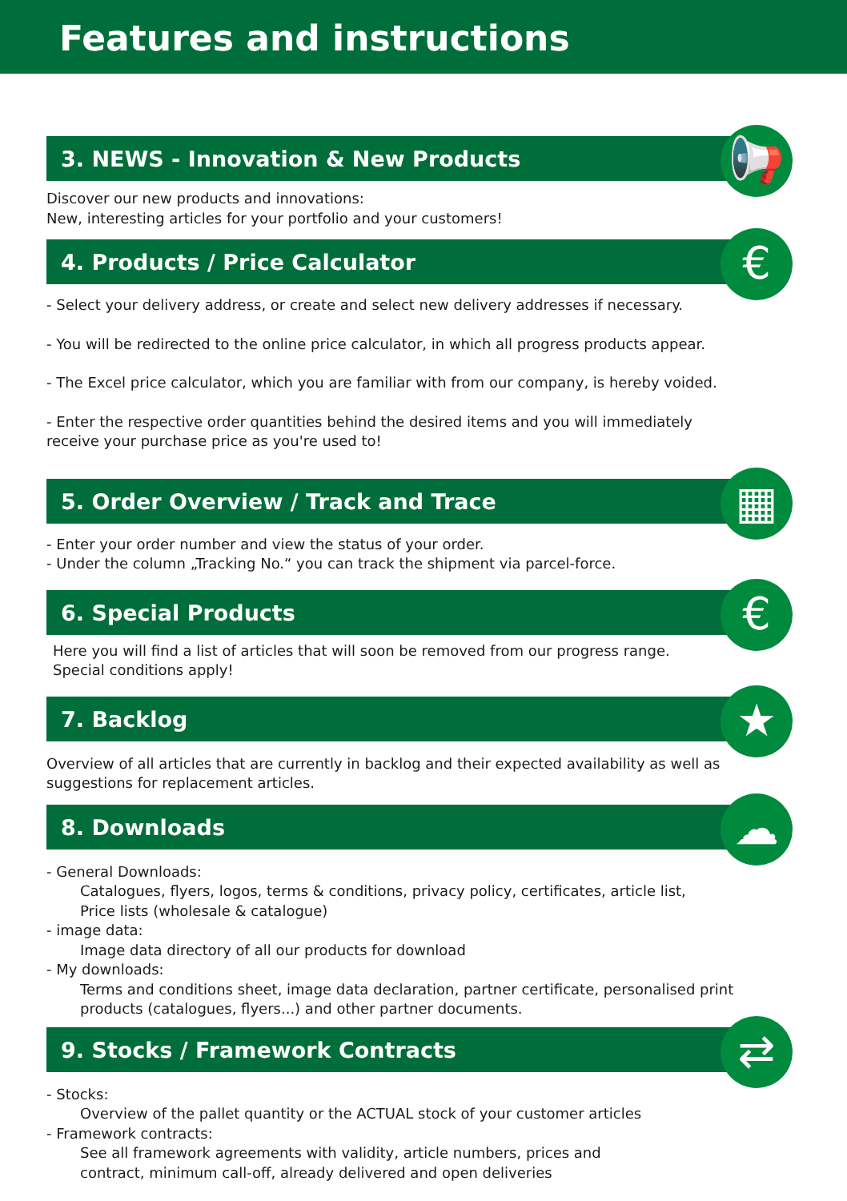Features and instructions
3. NEWS - Innovation & New Products 📢
Discover our new products and innovations:
New, interesting articles for your portfolio and your customers!
4. Products / Price Calculator €
- Select your delivery address, or create and select new delivery addresses if necessary.
- You will be redirected to the online price calculator, in which all progress products appear.
- The Excel price calculator, which you are familiar with from our company, is hereby voided.
- Enter the respective order quantities behind the desired items and you will immediately receive your purchase price as you're used to!
5. Order Overview / Track and Trace ▦
- Enter your order number and view the status of your order.
- Under the column „Tracking No.“ you can track the shipment via parcel-force.
6. Special Products €
Here you will find a list of articles that will soon be removed from our progress range.
Special conditions apply!
7. Backlog ★
Overview of all articles that are currently in backlog and their expected availability as well as suggestions for replacement articles.
8. Downloads ☁
- General Downloads:
Catalogues, flyers, logos, terms & conditions, privacy policy, certificates, article list,
Price lists (wholesale & catalogue)
- image data:
Image data directory of all our products for download
- My downloads:
Terms and conditions sheet, image data declaration, partner certificate, personalised print products (catalogues, flyers...) and other partner documents.
9. Stocks / Framework Contracts ⇄
- Stocks:
Overview of the pallet quantity or the ACTUAL stock of your customer articles
- Framework contracts:
See all framework agreements with validity, article numbers, prices and
contract, minimum call-off, already delivered and open deliveries